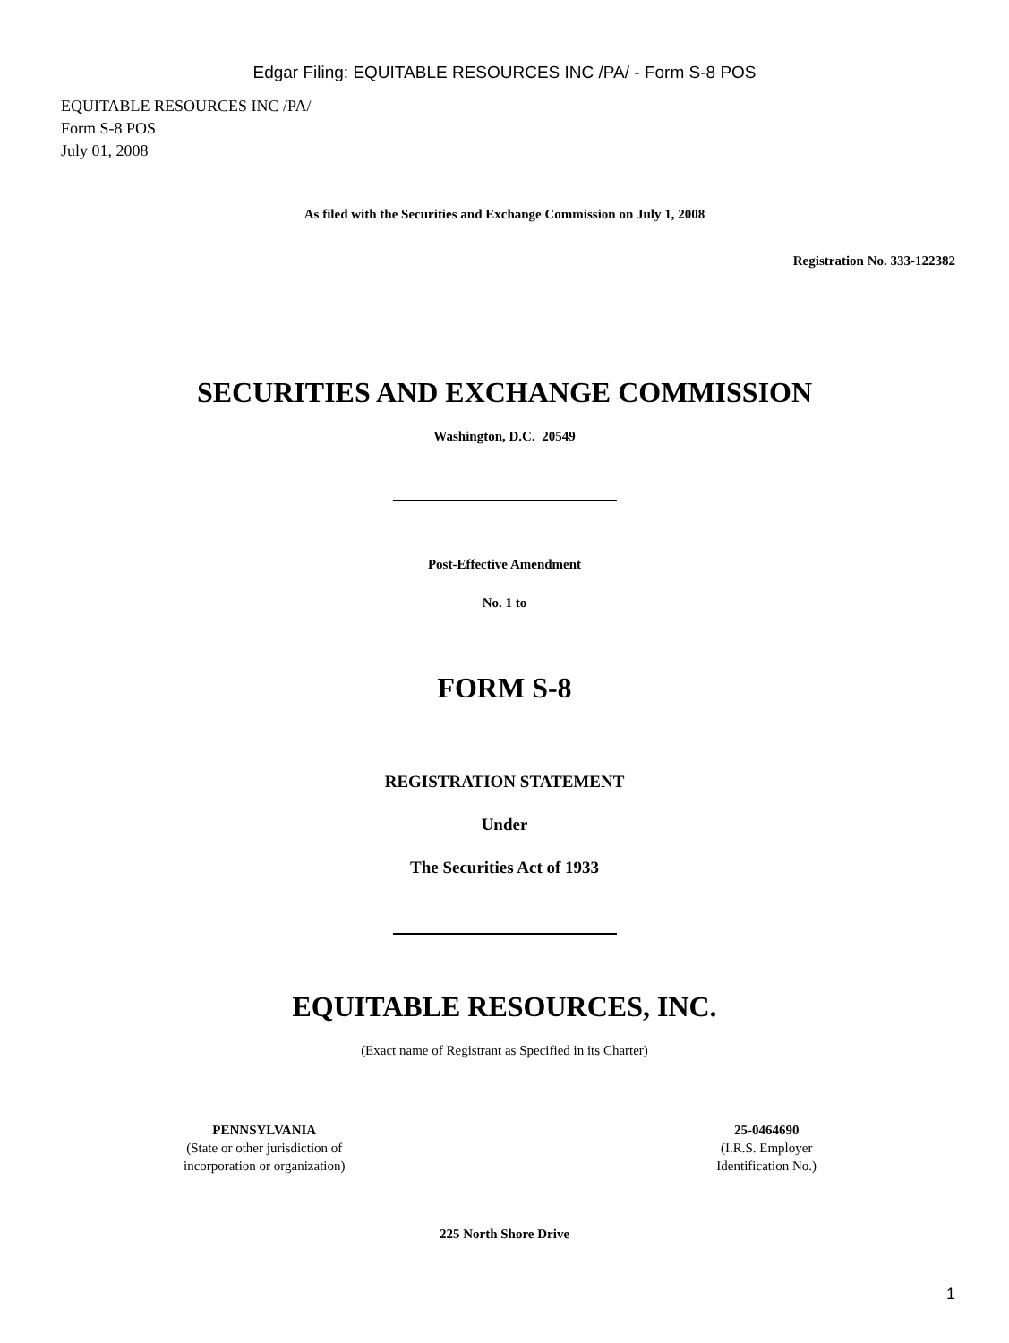Edgar Filing: EQUITABLE RESOURCES INC /PA/ - Form S-8 POS
EQUITABLE RESOURCES INC /PA/
Form S-8 POS
July 01, 2008
As filed with the Securities and Exchange Commission on July 1, 2008
Registration No. 333-122382
SECURITIES AND EXCHANGE COMMISSION
Washington, D.C. 20549
Post-Effective Amendment
No. 1 to
FORM S-8
REGISTRATION STATEMENT
Under
The Securities Act of 1933
EQUITABLE RESOURCES, INC.
(Exact name of Registrant as Specified in its Charter)
PENNSYLVANIA
(State or other jurisdiction of
incorporation or organization)
25-0464690
(I.R.S. Employer
Identification No.)
225 North Shore Drive
1